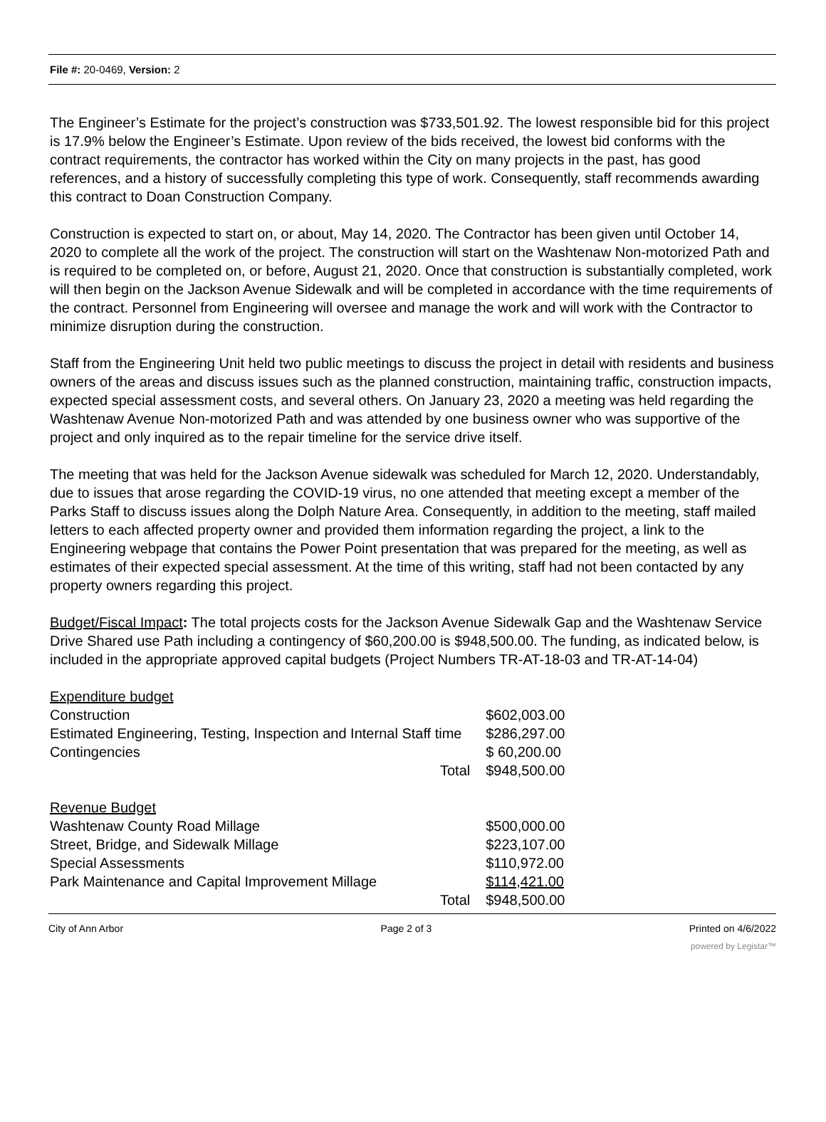File #: 20-0469, Version: 2
The Engineer’s Estimate for the project’s construction was $733,501.92. The lowest responsible bid for this project is 17.9% below the Engineer’s Estimate. Upon review of the bids received, the lowest bid conforms with the contract requirements, the contractor has worked within the City on many projects in the past, has good references, and a history of successfully completing this type of work. Consequently, staff recommends awarding this contract to Doan Construction Company.
Construction is expected to start on, or about, May 14, 2020. The Contractor has been given until October 14, 2020 to complete all the work of the project. The construction will start on the Washtenaw Non-motorized Path and is required to be completed on, or before, August 21, 2020. Once that construction is substantially completed, work will then begin on the Jackson Avenue Sidewalk and will be completed in accordance with the time requirements of the contract. Personnel from Engineering will oversee and manage the work and will work with the Contractor to minimize disruption during the construction.
Staff from the Engineering Unit held two public meetings to discuss the project in detail with residents and business owners of the areas and discuss issues such as the planned construction, maintaining traffic, construction impacts, expected special assessment costs, and several others. On January 23, 2020 a meeting was held regarding the Washtenaw Avenue Non-motorized Path and was attended by one business owner who was supportive of the project and only inquired as to the repair timeline for the service drive itself.
The meeting that was held for the Jackson Avenue sidewalk was scheduled for March 12, 2020. Understandably, due to issues that arose regarding the COVID-19 virus, no one attended that meeting except a member of the Parks Staff to discuss issues along the Dolph Nature Area. Consequently, in addition to the meeting, staff mailed letters to each affected property owner and provided them information regarding the project, a link to the Engineering webpage that contains the Power Point presentation that was prepared for the meeting, as well as estimates of their expected special assessment. At the time of this writing, staff had not been contacted by any property owners regarding this project.
Budget/Fiscal Impact: The total projects costs for the Jackson Avenue Sidewalk Gap and the Washtenaw Service Drive Shared use Path including a contingency of $60,200.00 is $948,500.00. The funding, as indicated below, is included in the appropriate approved capital budgets (Project Numbers TR-AT-18-03 and TR-AT-14-04)
| Expenditure budget | |
| Construction | $602,003.00 |
| Estimated Engineering, Testing, Inspection and Internal Staff time | $286,297.00 |
| Contingencies | $ 60,200.00 |
| Total | $948,500.00 |
| Revenue Budget | |
| Washtenaw County Road Millage | $500,000.00 |
| Street, Bridge, and Sidewalk Millage | $223,107.00 |
| Special Assessments | $110,972.00 |
| Park Maintenance and Capital Improvement Millage | $114,421.00 |
| Total | $948,500.00 |
City of Ann Arbor Page 2 of 3 Printed on 4/6/2022
powered by Legistar™